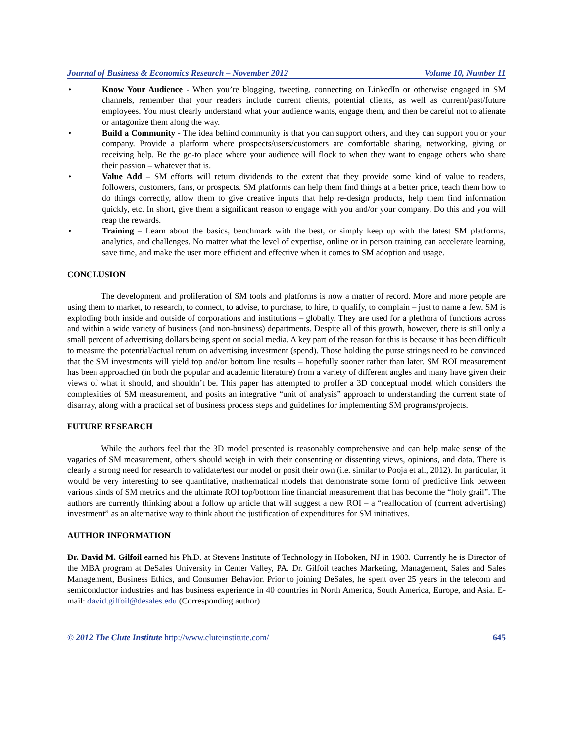Journal of Business & Economics Research – November 2012 Volume 10, Number 11
• Know Your Audience - When you’re blogging, tweeting, connecting on LinkedIn or otherwise engaged in SM channels, remember that your readers include current clients, potential clients, as well as current/past/future employees. You must clearly understand what your audience wants, engage them, and then be careful not to alienate or antagonize them along the way.
• Build a Community - The idea behind community is that you can support others, and they can support you or your company. Provide a platform where prospects/users/customers are comfortable sharing, networking, giving or receiving help. Be the go-to place where your audience will flock to when they want to engage others who share their passion – whatever that is.
• Value Add – SM efforts will return dividends to the extent that they provide some kind of value to readers, followers, customers, fans, or prospects. SM platforms can help them find things at a better price, teach them how to do things correctly, allow them to give creative inputs that help re-design products, help them find information quickly, etc. In short, give them a significant reason to engage with you and/or your company. Do this and you will reap the rewards.
• Training – Learn about the basics, benchmark with the best, or simply keep up with the latest SM platforms, analytics, and challenges. No matter what the level of expertise, online or in person training can accelerate learning, save time, and make the user more efficient and effective when it comes to SM adoption and usage.
CONCLUSION
The development and proliferation of SM tools and platforms is now a matter of record. More and more people are using them to market, to research, to connect, to advise, to purchase, to hire, to qualify, to complain – just to name a few. SM is exploding both inside and outside of corporations and institutions – globally. They are used for a plethora of functions across and within a wide variety of business (and non-business) departments. Despite all of this growth, however, there is still only a small percent of advertising dollars being spent on social media. A key part of the reason for this is because it has been difficult to measure the potential/actual return on advertising investment (spend). Those holding the purse strings need to be convinced that the SM investments will yield top and/or bottom line results – hopefully sooner rather than later. SM ROI measurement has been approached (in both the popular and academic literature) from a variety of different angles and many have given their views of what it should, and shouldn’t be. This paper has attempted to proffer a 3D conceptual model which considers the complexities of SM measurement, and posits an integrative “unit of analysis” approach to understanding the current state of disarray, along with a practical set of business process steps and guidelines for implementing SM programs/projects.
FUTURE RESEARCH
While the authors feel that the 3D model presented is reasonably comprehensive and can help make sense of the vagaries of SM measurement, others should weigh in with their consenting or dissenting views, opinions, and data. There is clearly a strong need for research to validate/test our model or posit their own (i.e. similar to Pooja et al., 2012). In particular, it would be very interesting to see quantitative, mathematical models that demonstrate some form of predictive link between various kinds of SM metrics and the ultimate ROI top/bottom line financial measurement that has become the “holy grail”. The authors are currently thinking about a follow up article that will suggest a new ROI – a “reallocation of (current advertising) investment” as an alternative way to think about the justification of expenditures for SM initiatives.
AUTHOR INFORMATION
Dr. David M. Gilfoil earned his Ph.D. at Stevens Institute of Technology in Hoboken, NJ in 1983. Currently he is Director of the MBA program at DeSales University in Center Valley, PA. Dr. Gilfoil teaches Marketing, Management, Sales and Sales Management, Business Ethics, and Consumer Behavior. Prior to joining DeSales, he spent over 25 years in the telecom and semiconductor industries and has business experience in 40 countries in North America, South America, Europe, and Asia. E-mail: david.gilfoil@desales.edu (Corresponding author)
© 2012 The Clute Institute http://www.cluteinstitute.com/ 645